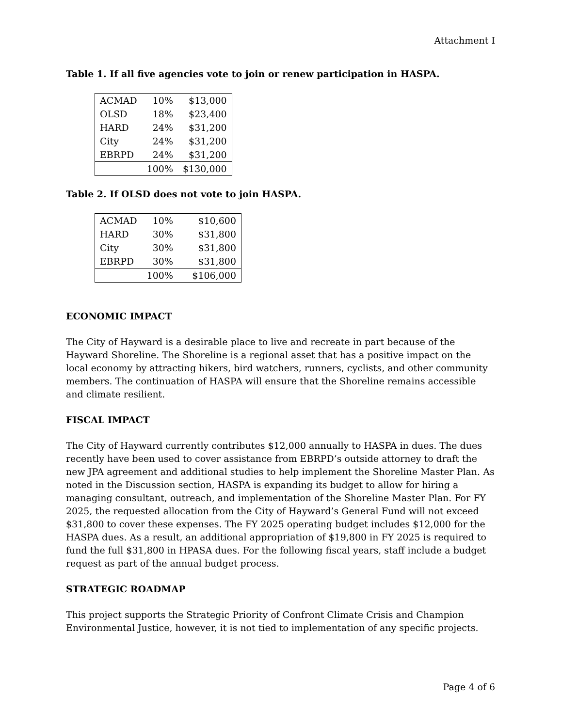Attachment I
Table 1. If all five agencies vote to join or renew participation in HASPA.
| ACMAD | 10% | $13,000 |
| OLSD | 18% | $23,400 |
| HARD | 24% | $31,200 |
| City | 24% | $31,200 |
| EBRPD | 24% | $31,200 |
| | 100% | $130,000 |
Table 2. If OLSD does not vote to join HASPA.
| ACMAD | 10% | $10,600 |
| HARD | 30% | $31,800 |
| City | 30% | $31,800 |
| EBRPD | 30% | $31,800 |
| | 100% | $106,000 |
ECONOMIC IMPACT
The City of Hayward is a desirable place to live and recreate in part because of the Hayward Shoreline. The Shoreline is a regional asset that has a positive impact on the local economy by attracting hikers, bird watchers, runners, cyclists, and other community members. The continuation of HASPA will ensure that the Shoreline remains accessible and climate resilient.
FISCAL IMPACT
The City of Hayward currently contributes $12,000 annually to HASPA in dues. The dues recently have been used to cover assistance from EBRPD’s outside attorney to draft the new JPA agreement and additional studies to help implement the Shoreline Master Plan. As noted in the Discussion section, HASPA is expanding its budget to allow for hiring a managing consultant, outreach, and implementation of the Shoreline Master Plan. For FY 2025, the requested allocation from the City of Hayward’s General Fund will not exceed $31,800 to cover these expenses. The FY 2025 operating budget includes $12,000 for the HASPA dues. As a result, an additional appropriation of $19,800 in FY 2025 is required to fund the full $31,800 in HPASA dues. For the following fiscal years, staff include a budget request as part of the annual budget process.
STRATEGIC ROADMAP
This project supports the Strategic Priority of Confront Climate Crisis and Champion Environmental Justice, however, it is not tied to implementation of any specific projects.
Page 4 of 6